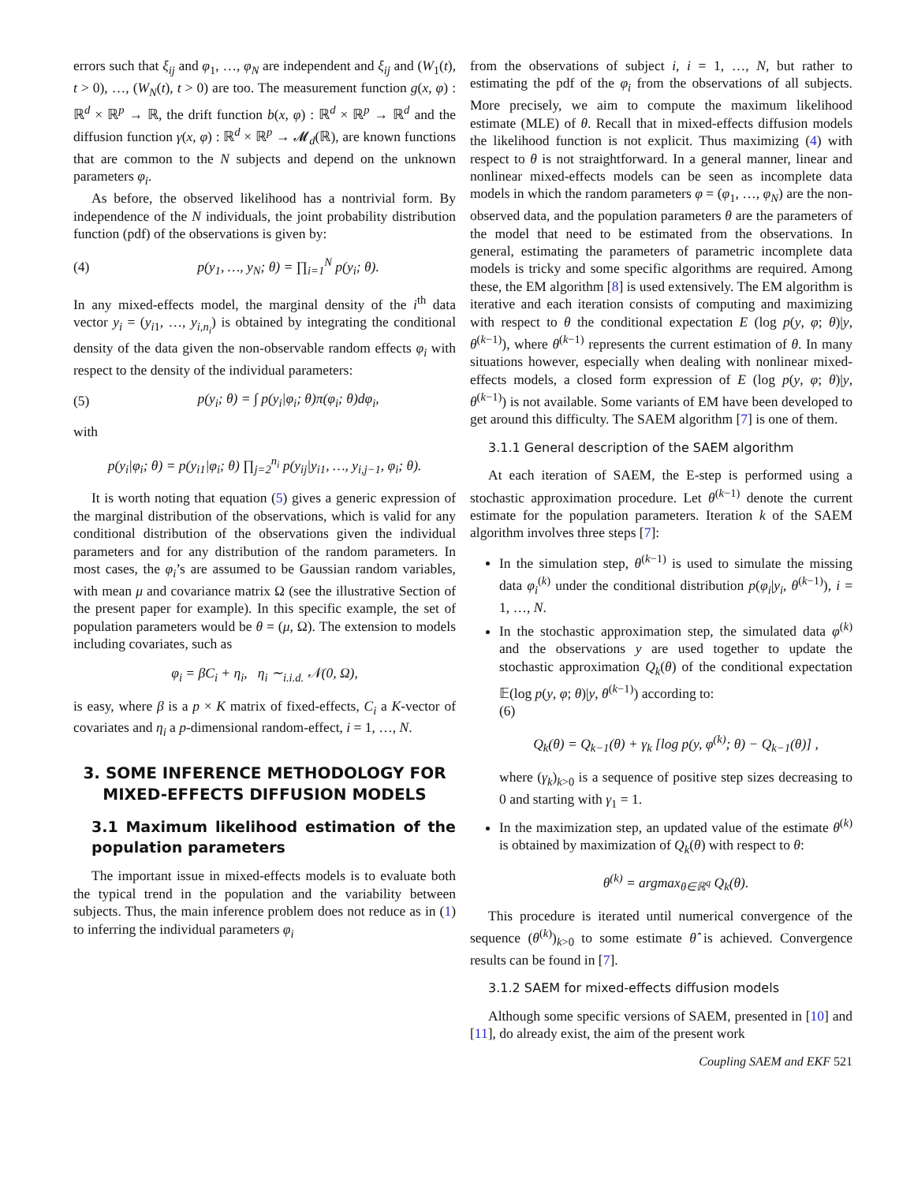errors such that ξ<sub>ij</sub> and φ<sub>1</sub>, …, φ<sub>N</sub> are independent and ξ<sub>ij</sub> and (W<sub>1</sub>(t), t > 0), …, (W<sub>N</sub>(t), t > 0) are too. The measurement function g(x, φ) : ℝ<sup>d</sup> × ℝ<sup>p</sup> → ℝ, the drift function b(x, φ) : ℝ<sup>d</sup> × ℝ<sup>p</sup> → ℝ<sup>d</sup> and the diffusion function γ(x, φ) : ℝ<sup>d</sup> × ℝ<sup>p</sup> → 𝓜<sub>d</sub>(ℝ), are known functions that are common to the N subjects and depend on the unknown parameters φ<sub>i</sub>.
As before, the observed likelihood has a nontrivial form. By independence of the N individuals, the joint probability distribution function (pdf) of the observations is given by:
(4) p(y<sub>1</sub>, …, y<sub>N</sub>; θ) = ∏<sub>i=1</sub><sup>N</sup> p(y<sub>i</sub>; θ).
In any mixed-effects model, the marginal density of the i<sup>th</sup> data vector y<sub>i</sub> = (y<sub>i1</sub>, …, y<sub>i,n<sub>i</sub></sub>) is obtained by integrating the conditional density of the data given the non-observable random effects φ<sub>i</sub> with respect to the density of the individual parameters:
(5) p(y<sub>i</sub>; θ) = ∫ p(y<sub>i</sub>|φ<sub>i</sub>; θ)π(φ<sub>i</sub>; θ)dφ<sub>i</sub>,
with
p(y<sub>i</sub>|φ<sub>i</sub>; θ) = p(y<sub>i1</sub>|φ<sub>i</sub>; θ) ∏<sub>j=2</sub><sup>n<sub>i</sub></sup> p(y<sub>ij</sub>|y<sub>i1</sub>, …, y<sub>i,j−1</sub>, φ<sub>i</sub>; θ).
It is worth noting that equation (5) gives a generic expression of the marginal distribution of the observations, which is valid for any conditional distribution of the observations given the individual parameters and for any distribution of the random parameters. In most cases, the φ<sub>i</sub>’s are assumed to be Gaussian random variables, with mean μ and covariance matrix Ω (see the illustrative Section of the present paper for example). In this specific example, the set of population parameters would be θ = (μ, Ω). The extension to models including covariates, such as
φ<sub>i</sub> = βC<sub>i</sub> + η<sub>i</sub>, η<sub>i</sub> ∼<sub>i.i.d.</sub> 𝒩(0, Ω),
is easy, where β is a p × K matrix of fixed-effects, C<sub>i</sub> a K-vector of covariates and η<sub>i</sub> a p-dimensional random-effect, i = 1, …, N.
3. SOME INFERENCE METHODOLOGY FOR MIXED-EFFECTS DIFFUSION MODELS
3.1 Maximum likelihood estimation of the population parameters
The important issue in mixed-effects models is to evaluate both the typical trend in the population and the variability between subjects. Thus, the main inference problem does not reduce as in (1) to inferring the individual parameters φ<sub>i</sub>
from the observations of subject i, i = 1, …, N, but rather to estimating the pdf of the φ<sub>i</sub> from the observations of all subjects. More precisely, we aim to compute the maximum likelihood estimate (MLE) of θ. Recall that in mixed-effects diffusion models the likelihood function is not explicit. Thus maximizing (4) with respect to θ is not straightforward. In a general manner, linear and nonlinear mixed-effects models can be seen as incomplete data models in which the random parameters φ = (φ<sub>1</sub>, …, φ<sub>N</sub>) are the non-observed data, and the population parameters θ are the parameters of the model that need to be estimated from the observations. In general, estimating the parameters of parametric incomplete data models is tricky and some specific algorithms are required. Among these, the EM algorithm [8] is used extensively. The EM algorithm is iterative and each iteration consists of computing and maximizing with respect to θ the conditional expectation E (log p(y, φ; θ)|y, θ<sup>(k−1)</sup>), where θ<sup>(k−1)</sup> represents the current estimation of θ. In many situations however, especially when dealing with nonlinear mixed-effects models, a closed form expression of E (log p(y, φ; θ)|y, θ<sup>(k−1)</sup>) is not available. Some variants of EM have been developed to get around this difficulty. The SAEM algorithm [7] is one of them.
3.1.1 General description of the SAEM algorithm
At each iteration of SAEM, the E-step is performed using a stochastic approximation procedure. Let θ<sup>(k−1)</sup> denote the current estimate for the population parameters. Iteration k of the SAEM algorithm involves three steps [7]:
In the simulation step, θ<sup>(k−1)</sup> is used to simulate the missing data φ<sub>i</sub><sup>(k)</sup> under the conditional distribution p(φ<sub>i</sub>|y<sub>i</sub>, θ<sup>(k−1)</sup>), i = 1, …, N.
In the stochastic approximation step, the simulated data φ<sup>(k)</sup> and the observations y are used together to update the stochastic approximation Q<sub>k</sub>(θ) of the conditional expectation 𝔼(log p(y, φ; θ)|y, θ<sup>(k−1)</sup>) according to:
(6)
Q<sub>k</sub>(θ) = Q<sub>k−1</sub>(θ) + γ<sub>k</sub> [log p(y, φ<sup>(k)</sup>; θ) − Q<sub>k−1</sub>(θ)] ,
where (γ<sub>k</sub>)<sub>k>0</sub> is a sequence of positive step sizes decreasing to 0 and starting with γ<sub>1</sub> = 1.
In the maximization step, an updated value of the estimate θ<sup>(k)</sup> is obtained by maximization of Q<sub>k</sub>(θ) with respect to θ:
θ<sup>(k)</sup> = argmax<sub>θ∈ℝ<sup>q</sup></sub> Q<sub>k</sub>(θ).
This procedure is iterated until numerical convergence of the sequence (θ<sup>(k)</sup>)<sub>k>0</sub> to some estimate θ̂ is achieved. Convergence results can be found in [7].
3.1.2 SAEM for mixed-effects diffusion models
Although some specific versions of SAEM, presented in [10] and [11], do already exist, the aim of the present work
Coupling SAEM and EKF 521